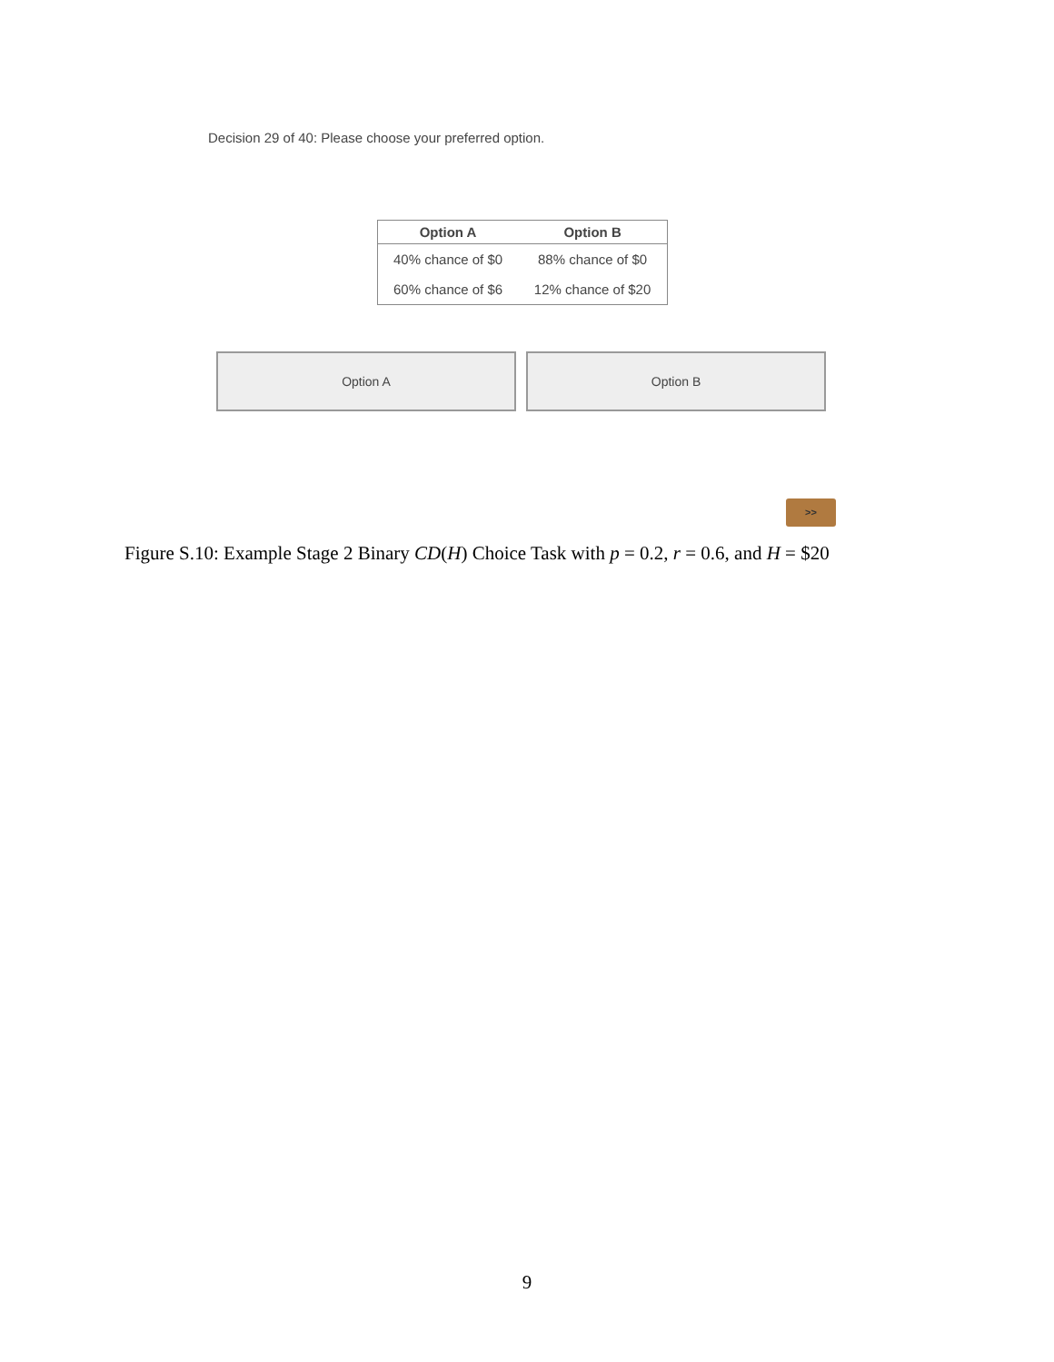Decision 29 of 40: Please choose your preferred option.
| Option A | Option B |
| --- | --- |
| 40% chance of $0 | 88% chance of $0 |
| 60% chance of $6 | 12% chance of $20 |
Option A Option B
>>
Figure S.10: Example Stage 2 Binary CD(H) Choice Task with p = 0.2, r = 0.6, and H = $20
9